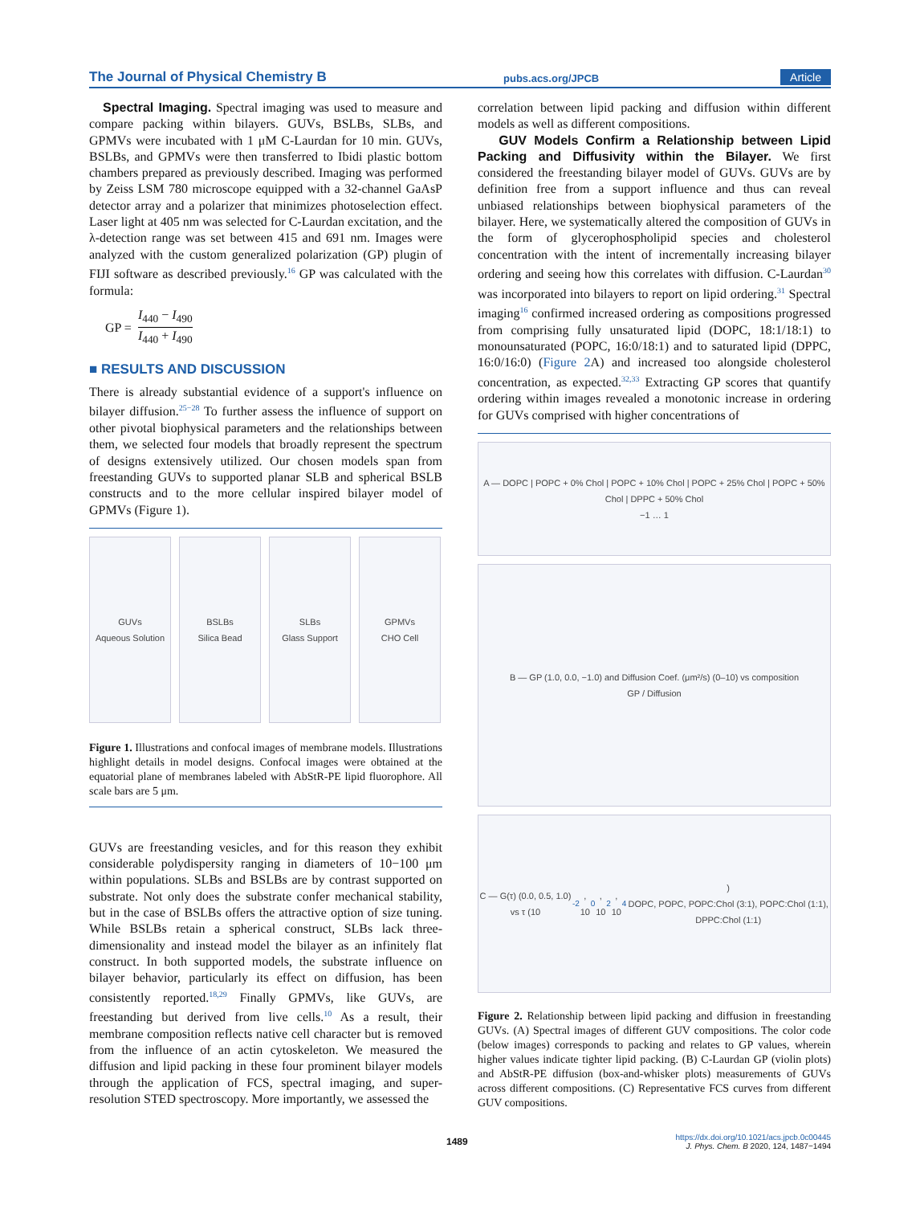The Journal of Physical Chemistry B pubs.acs.org/JPCB Article
Spectral Imaging. Spectral imaging was used to measure and compare packing within bilayers. GUVs, BSLBs, SLBs, and GPMVs were incubated with 1 μM C-Laurdan for 10 min. GUVs, BSLBs, and GPMVs were then transferred to Ibidi plastic bottom chambers prepared as previously described. Imaging was performed by Zeiss LSM 780 microscope equipped with a 32-channel GaAsP detector array and a polarizer that minimizes photoselection effect. Laser light at 405 nm was selected for C-Laurdan excitation, and the λ-detection range was set between 415 and 691 nm. Images were analyzed with the custom generalized polarization (GP) plugin of FIJI software as described previously.<sup>16</sup> GP was calculated with the formula:
GP = I<sub>440</sub> − I<sub>490</sub> I<sub>440</sub> + I<sub>490</sub>
■ RESULTS AND DISCUSSION
There is already substantial evidence of a support's influence on bilayer diffusion.<sup>25−28</sup> To further assess the influence of support on other pivotal biophysical parameters and the relationships between them, we selected four models that broadly represent the spectrum of designs extensively utilized. Our chosen models span from freestanding GUVs to supported planar SLB and spherical BSLB constructs and to the more cellular inspired bilayer model of GPMVs (Figure 1).
GUVs
Aqueous Solution
BSLBs
Silica Bead
SLBs
Glass Support
GPMVs
CHO Cell
Figure 1. Illustrations and confocal images of membrane models. Illustrations highlight details in model designs. Confocal images were obtained at the equatorial plane of membranes labeled with AbStR-PE lipid fluorophore. All scale bars are 5 μm.
GUVs are freestanding vesicles, and for this reason they exhibit considerable polydispersity ranging in diameters of 10−100 μm within populations. SLBs and BSLBs are by contrast supported on substrate. Not only does the substrate confer mechanical stability, but in the case of BSLBs offers the attractive option of size tuning. While BSLBs retain a spherical construct, SLBs lack three-dimensionality and instead model the bilayer as an infinitely flat construct. In both supported models, the substrate influence on bilayer behavior, particularly its effect on diffusion, has been consistently reported.<sup>18,29</sup> Finally GPMVs, like GUVs, are freestanding but derived from live cells.<sup>10</sup> As a result, their membrane composition reflects native cell character but is removed from the influence of an actin cytoskeleton. We measured the diffusion and lipid packing in these four prominent bilayer models through the application of FCS, spectral imaging, and super-resolution STED spectroscopy. More importantly, we assessed the
correlation between lipid packing and diffusion within different models as well as different compositions.
GUV Models Confirm a Relationship between Lipid Packing and Diffusivity within the Bilayer. We first considered the freestanding bilayer model of GUVs. GUVs are by definition free from a support influence and thus can reveal unbiased relationships between biophysical parameters of the bilayer. Here, we systematically altered the composition of GUVs in the form of glycerophospholipid species and cholesterol concentration with the intent of incrementally increasing bilayer ordering and seeing how this correlates with diffusion. C-Laurdan<sup>30</sup> was incorporated into bilayers to report on lipid ordering.<sup>31</sup> Spectral imaging<sup>16</sup> confirmed increased ordering as compositions progressed from comprising fully unsaturated lipid (DOPC, 18:1/18:1) to monounsaturated (POPC, 16:0/18:1) and to saturated lipid (DPPC, 16:0/16:0) (Figure 2 A) and increased too alongside cholesterol concentration, as expected.<sup>32,33</sup> Extracting GP scores that quantify ordering within images revealed a monotonic increase in ordering for GUVs comprised with higher concentrations of
A — DOPC | POPC + 0% Chol | POPC + 10% Chol | POPC + 25% Chol | POPC + 50% Chol | DPPC + 50% Chol
−1 … 1
B — GP (1.0, 0.0, −1.0) and Diffusion Coef. (μm²/s) (0–10) vs composition
GP / Diffusion
C — G(τ) (0.0, 0.5, 1.0) vs τ (10<sup>-2</sup>, 10<sup>0</sup>, 10<sup>2</sup>, 10<sup>4</sup>)
DOPC, POPC, POPC:Chol (3:1), POPC:Chol (1:1), DPPC:Chol (1:1)
Figure 2. Relationship between lipid packing and diffusion in freestanding GUVs. (A) Spectral images of different GUV compositions. The color code (below images) corresponds to packing and relates to GP values, wherein higher values indicate tighter lipid packing. (B) C-Laurdan GP (violin plots) and AbStR-PE diffusion (box-and-whisker plots) measurements of GUVs across different compositions. (C) Representative FCS curves from different GUV compositions.
1489
https://dx.doi.org/10.1021/acs.jpcb.0c00445
J. Phys. Chem. B 2020, 124, 1487−1494